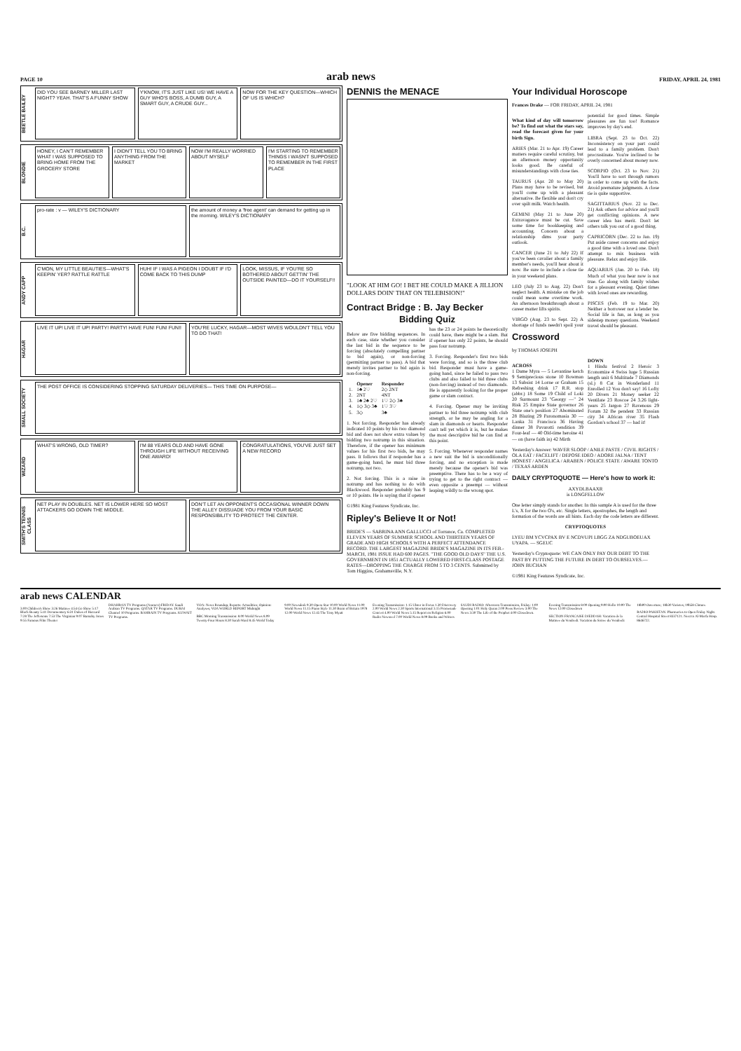PAGE 10 arab news FRIDAY, APRIL 24, 1981
BEETLE BAILEY
DID YOU SEE BARNEY MILLER LAST NIGHT? YEAH. THAT'S A FUNNY SHOW
Y'KNOW, IT'S JUST LIKE US! WE HAVE A GUY WHO'S BOSS, A DUMB GUY, A SMART GUY, A CRUDE GUY...
NOW FOR THE KEY QUESTION—WHICH OF US IS WHICH?
BLONDIE
HONEY, I CAN'T REMEMBER WHAT I WAS SUPPOSED TO BRING HOME FROM THE GROCERY STORE
I DIDN'T TELL YOU TO BRING ANYTHING FROM THE MARKET
NOW I'M REALLY WORRIED ABOUT MYSELF
I'M STARTING TO REMEMBER THINGS I WASN'T SUPPOSED TO REMEMBER IN THE FIRST PLACE
B.C.
pro-rate : v — WILEY'S DICTIONARY
the amount of money a 'free agent' can demand for getting up in the morning. WILEY'S DICTIONARY
ANDY CAPP
C'MON, MY LITTLE BEAUTIES—WHAT'S KEEPIN' YER? RATTLE RATTLE
HUH! IF I WAS A PIGEON I DOUBT IF I'D COME BACK TO THIS DUMP
LOOK, MISSUS, IF YOU'RE SO BOTHERED ABOUT GETTIN' THE OUTSIDE PAINTED—DO IT YOURSELF!!
HAGAR
LIVE IT UP! LIVE IT UP! PARTY! PARTY! HAVE FUN! FUN! FUN!!
YOU'RE LUCKY, HAGAR—MOST WIVES WOULDN'T TELL YOU TO DO THAT!
SMALL SOCIETY
THE POST OFFICE IS CONSIDERING STOPPING SATURDAY DELIVERIES— THIS TIME ON PURPOSE—
WIZARD
WHAT'S WRONG, OLD TIMER? I'M 88 YEARS OLD AND HAVE GONE THROUGH LIFE WITHOUT RECEIVING ONE AWARD!
CONGRATULATIONS, YOU'VE JUST SET A NEW RECORD
SMITH'S TENNIS CLASS
NET PLAY IN DOUBLES. NET IS LOWER HERE SO MOST ATTACKERS GO DOWN THE MIDDLE.
DON'T LET AN OPPONENT'S OCCASIONAL WINNER DOWN THE ALLEY DISSUADE YOU FROM YOUR BASIC RESPONSIBILITY TO PROTECT THE CENTER.
DENNIS the MENACE
"LOOK AT HIM GO! I BET HE COULD MAKE A JILLION DOLLARS DOIN' THAT ON TELEBISION!"
Contract Bridge : B. Jay Becker
Bidding Quiz
Below are five bidding sequences. In each case, state whether you consider the last bid in the sequence to be forcing (absolutely compelling partner to bid again), or non-forcing (permitting partner to pass). A bid that merely invites partner to bid again is non-forcing.
| | Opener | Responder |
| --- | --- | --- |
| 1. | 1♣ 2♡ | 2◇ 2NT |
| 2. | 2NT | 4NT |
| 3. | 1♣ 2♣ 2♡ | 1♡ 2◇ 3♣ |
| 4. | 1◇ 3◇ 3♣ | 1♡ 3♡ |
| 5. | 3◇ | 3♣ |
1. Not forcing. Responder has already indicated 10 points by his two diamond bid and does not show extra values by bidding two notrump in this situation. Therefore, if the opener has minimum values for his first two bids, he may pass. It follows that if responder has a game-going hand, he must bid three notrump, not two.
2. Not forcing. This is a raise in notrump and has nothing to do with Blackwood. Responder probably has 9 or 10 points. He is saying that if opener has the 23 or 24 points he theoretically could have, there might be a slam. But if opener has only 22 points, he should pass four notrump.
3. Forcing. Responder's first two bids were forcing, and so is the three club bid. Responder must have a game-going hand, since he failed to pass two clubs and also failed to bid three clubs (non-forcing) instead of two diamonds. He is apparently looking for the proper game or slam contract.
4. Forcing. Opener may be inviting partner to bid three notrump with club strength, or he may be angling for a slam in diamonds or hearts. Responder can't tell yet which it is, but he makes the most descriptive bid he can find at this point.
5. Forcing. Whenever responder names a new suit the bid is unconditionally forcing, and no exception is made merely because the opener's bid was preemptive. There has to be a way of trying to get to the right contract — even opposite a preempt — without leaping wildly to the wrong spot.
©1981 King Features Syndicate, Inc.
Ripley's Believe It or Not!
BRIDE'S — SABRINA ANN GALLUCCI of Torrance, Ca. COMPLETED ELEVEN YEARS OF SUMMER SCHOOL AND THIRTEEN YEARS OF GRADE AND HIGH SCHOOLS WITH A PERFECT ATTENDANCE RECORD. THE LARGEST MAGAZINE BRIDE'S MAGAZINE IN ITS FEB.-MARCH, 1981 ISSUE HAD 600 PAGES. "THE GOOD OLD DAYS" THE U.S. GOVERNMENT IN 1851 ACTUALLY LOWERED FIRST-CLASS POSTAGE RATES—DROPPING THE CHARGE FROM 5 TO 3 CENTS. Submitted by Tom Higgins, Grahamsville, N.Y.
Your Individual Horoscope
Frances Drake — FOR FRIDAY, APRIL 24, 1981
What kind of day will tomorrow be? To find out what the stars say, read the forecast given for your birth Sign.
ARIES (Mar. 21 to Apr. 19) Career matters require careful scrutiny, but an afternoon money opportunity looks good. Be careful of misunderstandings with close ties.
TAURUS (Apr. 20 to May 20) Plans may have to be revised, but you'll come up with a pleasant alternative. Be flexible and don't cry over spilt milk. Watch health.
GEMINI (May 21 to June 20) Extravagance must be cut. Save some time for bookkeeping and accounting. Concern about a relationship dims your party outlook.
CANCER (June 21 to July 22) If you've been cavalier about a family member's needs, you'll hear about it now. Be sure to include a close tie in your weekend plans.
LEO (July 23 to Aug. 22) Don't neglect health. A mistake on the job could mean some overtime work. An afternoon breakthrough about a career matter lifts spirits.
VIRGO (Aug. 23 to Sept. 22) A shortage of funds needn't spoil your potential for good times. Simple pleasures are fun too! Romance improves by day's end.
LIBRA (Sept. 23 to Oct. 22) Inconsistency on your part could lead to a family problem. Don't procrastinate. You're inclined to be overly concerned about money now.
SCORPIO (Oct. 23 to Nov. 21) You'll have to sort through rumors in order to come up with the facts. Avoid premature judgments. A close tie is quite supportive.
SAGITTARIUS (Nov. 22 to Dec. 21) Ask others for advice and you'll get conflicting opinions. A new career idea has merit. Don't let others talk you out of a good thing.
CAPRICORN (Dec. 22 to Jan. 19) Put aside career concerns and enjoy a good time with a loved one. Don't attempt to mix business with pleasure. Relax and enjoy life.
AQUARIUS (Jan. 20 to Feb. 18) Much of what you hear now is not true. Go along with family wishes for a pleasant evening. Quiet times with loved ones are rewarding.
PISCES (Feb. 19 to Mar. 20) Neither a borrower nor a lender be. Social life is fun, as long as you sidestep money questions. Weekend travel should be pleasant.
Crossword
by THOMAS JOSEPH
ACROSS
1 Dame Myra — 5 Levantine ketch 9 Semiprecious stone 10 Bowman 13 Subsist 14 Lorne or Graham 15 Refreshing drink 17 R.R. stop (abbr.) 18 Some 19 Child of Loki 20 Surmount 23 "Georgy —" 24 Risk 25 Empire State governor 26 State one's position 27 Abominated 28 Blazing 29 Paronomasia 30 — Lanka 31 Francisca 36 Having dinner 38 Pavarotti rendition 39 Four-leaf — 40 Old-time heroine 41 — on (have faith in) 42 Mirth
DOWN
1 Hindu festival 2 Heroic 3 Economize 4 Swiss luge 5 Russian length unit 6 Multitude 7 Diamonds (sl.) 8 Cat in Wonderland 11 Enrolled 12 You don't say! 16 Lofty 20 Divers 21 Money seeker 22 Ventilate 23 Roscoe 24 3.26 light-years 25 Jargon 27 Ravenous 29 Forum 32 Be pendent 33 Russian city 34 African river 35 Flash Gordon's school 37 — had it!
Yesterday's Answer: WAVER SLOOP / ANILE PASTE / CIVIL RIGHTS / OLA EAT / FACELIFT / DEPOSE IDEO / ADORE JALNA / TENT HONEST / ANGELICA / ARABEN / POLICE STATE / AWARE TONTO / TEXAS ARDEN
DAILY CRYPTOQUOTE — Here's how to work it:
AXYDLBAAXR
is LONGFELLOW
One letter simply stands for another. In this sample A is used for the three L's, X for the two O's, etc. Single letters, apostrophes, the length and formation of the words are all hints. Each day the code letters are different.
CRYPTOQUOTES
LYEU BM YCVCPAX BV E NCDVUPI LBGG ZA NDGUBOEUAX UYAPA. — SGEUC
Yesterday's Cryptoquote: WE CAN ONLY PAY OUR DEBT TO THE PAST BY PUTTING THE FUTURE IN DEBT TO OURSELVES.—JOHN BUCHAN
©1981 King Features Syndicate, Inc.
arab news CALENDAR
3:00 Children's Show 3:26 Matinee 4:54 Go Show 5:17 Black Beauty 5:41 Documentary 6:31 Dukes of Hazzard 7:28 The Jeffersons 7:53 The Virginian 9:07 Barnaby Jones 9:55 Famous Film Theater
DHAHRAN TV Programs (Aramco) FRIDAY. Saudi Arabian TV Programs. QATAR TV Programs. DUBAI Channel 10 Programs. BAHRAIN TV Programs. KUWAIT TV Programs.
VOA: News Roundup; Reports: Actualities; Opinion: Analyses; VOA WORLD REPORT Midnight
BBC Morning Transmission: 8.00 World News 8.09 Twenty-Four Hours 8.30 Sarah Ward 8.45 World Today 9.00 Newsdesk 9.30 Opera Star 10.00 World News 11.00 World News 11.15 Piano Style 11.30 Brain of Britain 1978 12.00 World News 12.45 The Tony Myatt
Evening Transmission: 1.15 Ulster in Focus 1.30 Discovery 2.00 World News 2.30 Sports International 3.15 Promenade Concert 4.00 World News 5.15 Report on Religion 6.00 Radio Newsreel 7.00 World News 8.09 Books and Writers
SAUDI RADIO: Afternoon Transmission, Friday: 1:00 Opening 1:01 Holy Quran 2:00 Press Review 3:00 The News 3:30 The Life of the Prophet 4:00 Closedown. Evening Transmission 8:00 Opening 9:00 Hello 10:00 The News 12:00 Closedown
SECTION FRANCAISE DJEDDAH: Vacation de la Matinee du Vendredi. Vacation du Soiree du Vendredi: 18h00 Ouverture; 18h30 Varietes; 19h58 Cloture.
RADIO PAKISTAN. Pharmacies to Open Friday Night. Central Hospital Street 8337121. Next to Al-Marfa Hosp. 8646722.